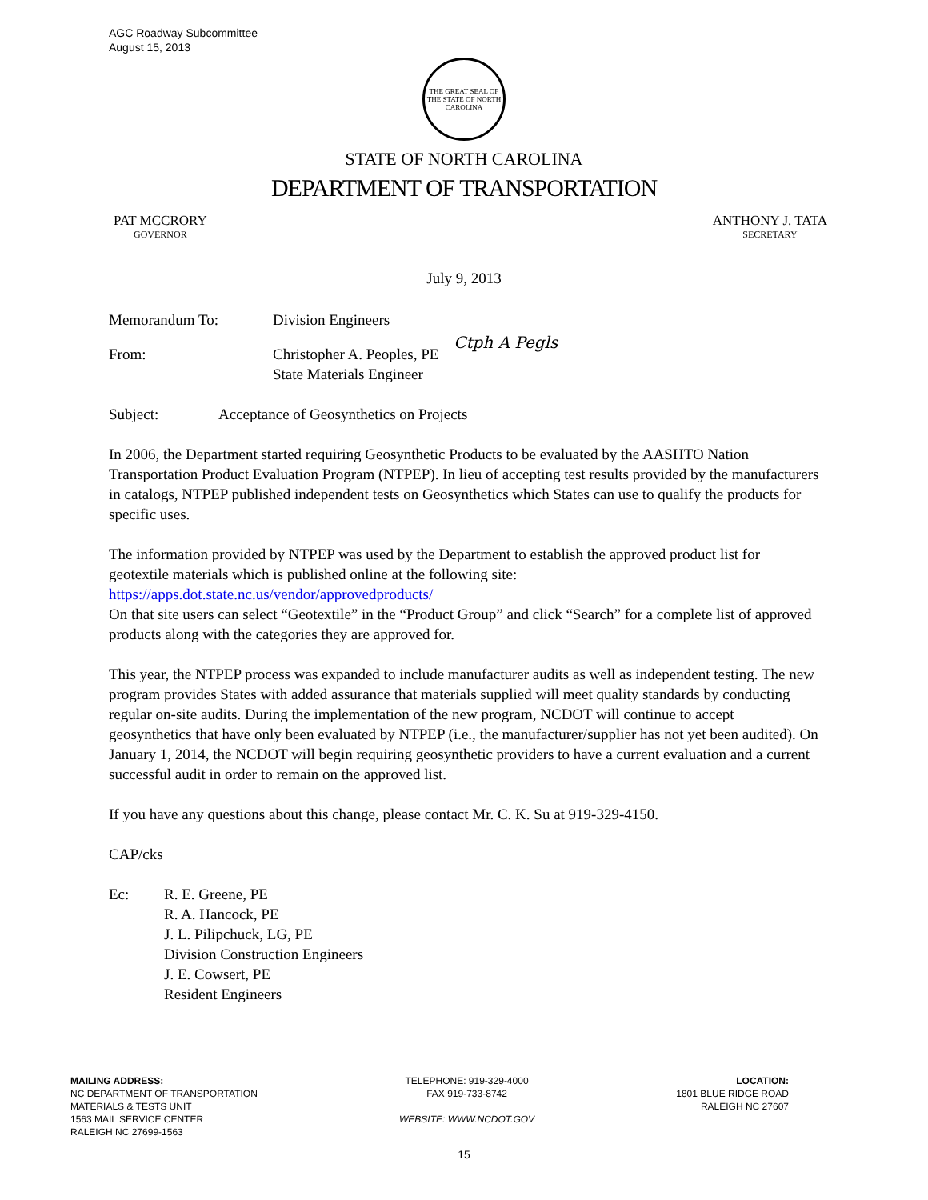AGC Roadway Subcommittee
August 15, 2013
THE GREAT SEAL OF THE STATE OF NORTH CAROLINA
STATE OF NORTH CAROLINA
DEPARTMENT OF TRANSPORTATION
PAT MCCRORY
GOVERNOR
ANTHONY J. TATA
SECRETARY
July 9, 2013
Memorandum To: Division Engineers
From: Christopher A. Peoples, PE Ctph A Pegls
State Materials Engineer
Subject: Acceptance of Geosynthetics on Projects
In 2006, the Department started requiring Geosynthetic Products to be evaluated by the AASHTO Nation Transportation Product Evaluation Program (NTPEP). In lieu of accepting test results provided by the manufacturers in catalogs, NTPEP published independent tests on Geosynthetics which States can use to qualify the products for specific uses.
The information provided by NTPEP was used by the Department to establish the approved product list for geotextile materials which is published online at the following site:
https://apps.dot.state.nc.us/vendor/approvedproducts/
On that site users can select “Geotextile” in the “Product Group” and click “Search” for a complete list of approved products along with the categories they are approved for.
This year, the NTPEP process was expanded to include manufacturer audits as well as independent testing. The new program provides States with added assurance that materials supplied will meet quality standards by conducting regular on-site audits. During the implementation of the new program, NCDOT will continue to accept geosynthetics that have only been evaluated by NTPEP (i.e., the manufacturer/supplier has not yet been audited). On January 1, 2014, the NCDOT will begin requiring geosynthetic providers to have a current evaluation and a current successful audit in order to remain on the approved list.
If you have any questions about this change, please contact Mr. C. K. Su at 919-329-4150.
CAP/cks
Ec: R. E. Greene, PE
R. A. Hancock, PE
J. L. Pilipchuck, LG, PE
Division Construction Engineers
J. E. Cowsert, PE
Resident Engineers
MAILING ADDRESS:
NC DEPARTMENT OF TRANSPORTATION
MATERIALS & TESTS UNIT
1563 MAIL SERVICE CENTER
RALEIGH NC 27699-1563
TELEPHONE: 919-329-4000
FAX 919-733-8742
WEBSITE: WWW.NCDOT.GOV
LOCATION:
1801 BLUE RIDGE ROAD
RALEIGH NC 27607
15